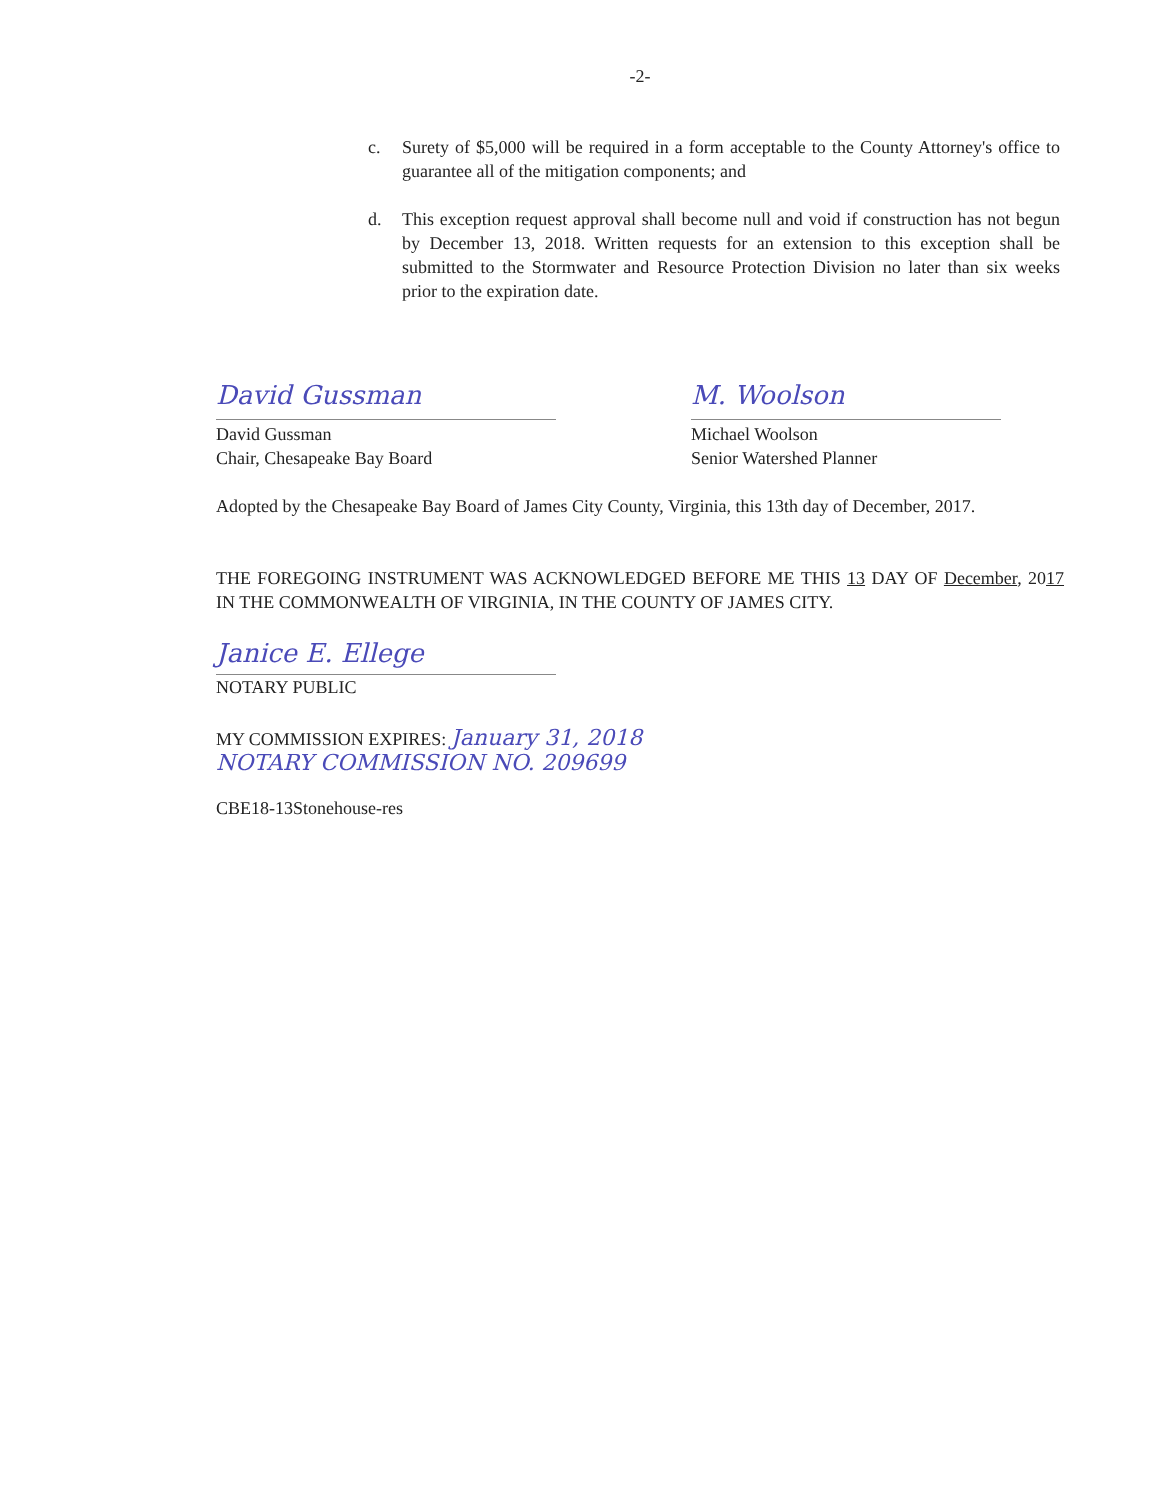-2-
c. Surety of $5,000 will be required in a form acceptable to the County Attorney's office to guarantee all of the mitigation components; and
d. This exception request approval shall become null and void if construction has not begun by December 13, 2018. Written requests for an extension to this exception shall be submitted to the Stormwater and Resource Protection Division no later than six weeks prior to the expiration date.
David Gussman
David Gussman
Chair, Chesapeake Bay Board
M. Woolson
Michael Woolson
Senior Watershed Planner
Adopted by the Chesapeake Bay Board of James City County, Virginia, this 13th day of December, 2017.
THE FOREGOING INSTRUMENT WAS ACKNOWLEDGED BEFORE ME THIS 13 DAY OF December, 2017 IN THE COMMONWEALTH OF VIRGINIA, IN THE COUNTY OF JAMES CITY.
Janice E. Ellege
NOTARY PUBLIC
MY COMMISSION EXPIRES: January 31, 2018
NOTARY COMMISSION NO. 209699
CBE18-13Stonehouse-res